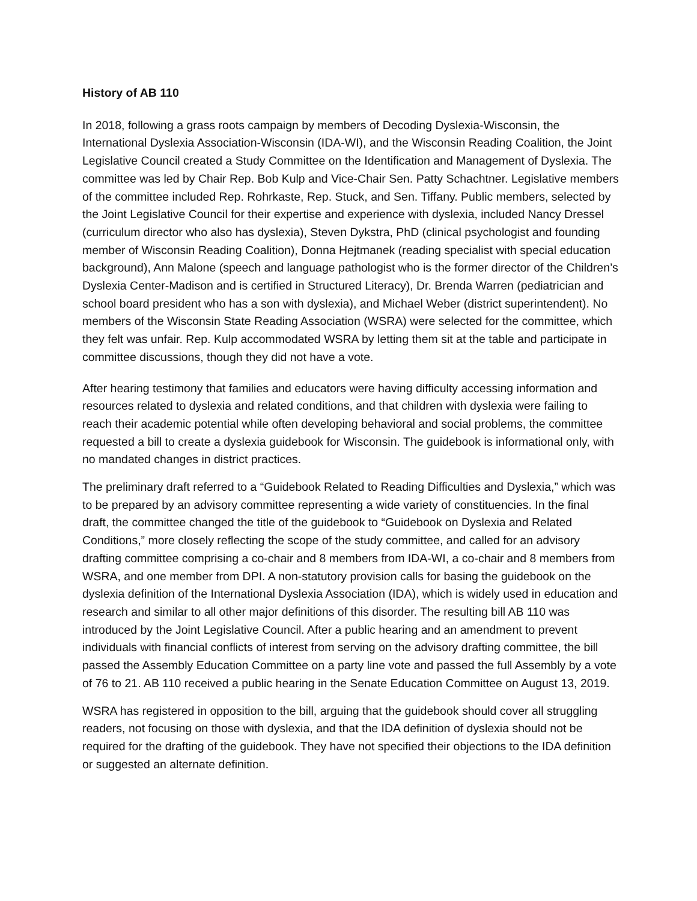History of AB 110
In 2018, following a grass roots campaign by members of Decoding Dyslexia-Wisconsin, the International Dyslexia Association-Wisconsin (IDA-WI), and the Wisconsin Reading Coalition, the Joint Legislative Council created a Study Committee on the Identification and Management of Dyslexia. The committee was led by Chair Rep. Bob Kulp and Vice-Chair Sen. Patty Schachtner. Legislative members of the committee included Rep. Rohrkaste, Rep. Stuck, and Sen. Tiffany. Public members, selected by the Joint Legislative Council for their expertise and experience with dyslexia, included Nancy Dressel (curriculum director who also has dyslexia), Steven Dykstra, PhD (clinical psychologist and founding member of Wisconsin Reading Coalition), Donna Hejtmanek (reading specialist with special education background), Ann Malone (speech and language pathologist who is the former director of the Children’s Dyslexia Center-Madison and is certified in Structured Literacy), Dr. Brenda Warren (pediatrician and school board president who has a son with dyslexia), and Michael Weber (district superintendent). No members of the Wisconsin State Reading Association (WSRA) were selected for the committee, which they felt was unfair. Rep. Kulp accommodated WSRA by letting them sit at the table and participate in committee discussions, though they did not have a vote.
After hearing testimony that families and educators were having difficulty accessing information and resources related to dyslexia and related conditions, and that children with dyslexia were failing to reach their academic potential while often developing behavioral and social problems, the committee requested a bill to create a dyslexia guidebook for Wisconsin. The guidebook is informational only, with no mandated changes in district practices.
The preliminary draft referred to a “Guidebook Related to Reading Difficulties and Dyslexia,” which was to be prepared by an advisory committee representing a wide variety of constituencies. In the final draft, the committee changed the title of the guidebook to “Guidebook on Dyslexia and Related Conditions,” more closely reflecting the scope of the study committee, and called for an advisory drafting committee comprising a co-chair and 8 members from IDA-WI, a co-chair and 8 members from WSRA, and one member from DPI. A non-statutory provision calls for basing the guidebook on the dyslexia definition of the International Dyslexia Association (IDA), which is widely used in education and research and similar to all other major definitions of this disorder. The resulting bill AB 110 was introduced by the Joint Legislative Council. After a public hearing and an amendment to prevent individuals with financial conflicts of interest from serving on the advisory drafting committee, the bill passed the Assembly Education Committee on a party line vote and passed the full Assembly by a vote of 76 to 21. AB 110 received a public hearing in the Senate Education Committee on August 13, 2019.
WSRA has registered in opposition to the bill, arguing that the guidebook should cover all struggling readers, not focusing on those with dyslexia, and that the IDA definition of dyslexia should not be required for the drafting of the guidebook. They have not specified their objections to the IDA definition or suggested an alternate definition.